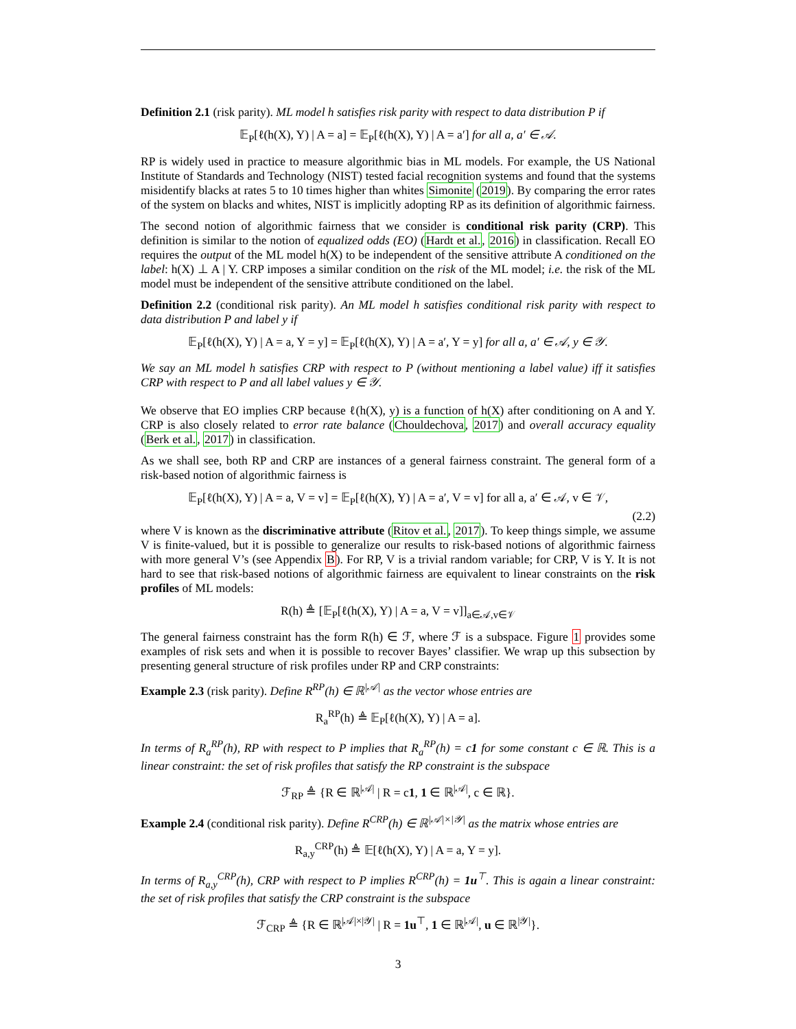Definition 2.1 (risk parity). ML model h satisfies risk parity with respect to data distribution P if
𝔼<sub>P</sub>[ℓ(h(X), Y) | A = a] = 𝔼<sub>P</sub>[ℓ(h(X), Y) | A = a′] for all a, a′ ∈ 𝒜.
RP is widely used in practice to measure algorithmic bias in ML models. For example, the US National Institute of Standards and Technology (NIST) tested facial recognition systems and found that the systems misidentify blacks at rates 5 to 10 times higher than whites Simonite (2019). By comparing the error rates of the system on blacks and whites, NIST is implicitly adopting RP as its definition of algorithmic fairness.
The second notion of algorithmic fairness that we consider is conditional risk parity (CRP). This definition is similar to the notion of equalized odds (EO) (Hardt et al., 2016) in classification. Recall EO requires the output of the ML model h(X) to be independent of the sensitive attribute A conditioned on the label: h(X) ⊥ A | Y. CRP imposes a similar condition on the risk of the ML model; i.e. the risk of the ML model must be independent of the sensitive attribute conditioned on the label.
Definition 2.2 (conditional risk parity). An ML model h satisfies conditional risk parity with respect to data distribution P and label y if
𝔼<sub>P</sub>[ℓ(h(X), Y) | A = a, Y = y] = 𝔼<sub>P</sub>[ℓ(h(X), Y) | A = a′, Y = y] for all a, a′ ∈ 𝒜, y ∈ 𝒴.
We say an ML model h satisfies CRP with respect to P (without mentioning a label value) iff it satisfies CRP with respect to P and all label values y ∈ 𝒴.
We observe that EO implies CRP because ℓ(h(X), y) is a function of h(X) after conditioning on A and Y. CRP is also closely related to error rate balance (Chouldechova, 2017) and overall accuracy equality (Berk et al., 2017) in classification.
As we shall see, both RP and CRP are instances of a general fairness constraint. The general form of a risk-based notion of algorithmic fairness is
𝔼<sub>P</sub>[ℓ(h(X), Y) | A = a, V = v] = 𝔼<sub>P</sub>[ℓ(h(X), Y) | A = a′, V = v] for all a, a′ ∈ 𝒜, v ∈ 𝒱,
(2.2)
where V is known as the discriminative attribute (Ritov et al., 2017). To keep things simple, we assume V is finite-valued, but it is possible to generalize our results to risk-based notions of algorithmic fairness with more general V’s (see Appendix B). For RP, V is a trivial random variable; for CRP, V is Y. It is not hard to see that risk-based notions of algorithmic fairness are equivalent to linear constraints on the risk profiles of ML models:
R(h) ≜ [𝔼<sub>P</sub>[ℓ(h(X), Y) | A = a, V = v]]<sub>a∈𝒜,v∈𝒱</sub>
The general fairness constraint has the form R(h) ∈ ℱ, where ℱ is a subspace. Figure 1 provides some examples of risk sets and when it is possible to recover Bayes’ classifier. We wrap up this subsection by presenting general structure of risk profiles under RP and CRP constraints:
Example 2.3 (risk parity). Define R<sup>RP</sup>(h) ∈ ℝ<sup>|𝒜|</sup> as the vector whose entries are
R<sub>a</sub><sup>RP</sup>(h) ≜ 𝔼<sub>P</sub>[ℓ(h(X), Y) | A = a].
In terms of R<sub>a</sub><sup>RP</sup>(h), RP with respect to P implies that R<sub>a</sub><sup>RP</sup>(h) = c1 for some constant c ∈ ℝ. This is a linear constraint: the set of risk profiles that satisfy the RP constraint is the subspace
ℱ<sub>RP</sub> ≜ {R ∈ ℝ<sup>|𝒜|</sup> | R = c1, 1 ∈ ℝ<sup>|𝒜|</sup>, c ∈ ℝ}.
Example 2.4 (conditional risk parity). Define R<sup>CRP</sup>(h) ∈ ℝ<sup>|𝒜|×|𝒴|</sup> as the matrix whose entries are
R<sub>a,y</sub><sup>CRP</sup>(h) ≜ 𝔼[ℓ(h(X), Y) | A = a, Y = y].
In terms of R<sub>a,y</sub><sup>CRP</sup>(h), CRP with respect to P implies R<sup>CRP</sup>(h) = 1u<sup>⊤</sup>. This is again a linear constraint: the set of risk profiles that satisfy the CRP constraint is the subspace
ℱ<sub>CRP</sub> ≜ {R ∈ ℝ<sup>|𝒜|×|𝒴|</sup> | R = 1u<sup>⊤</sup>, 1 ∈ ℝ<sup>|𝒜|</sup>, u ∈ ℝ<sup>|𝒴|</sup>}.
3